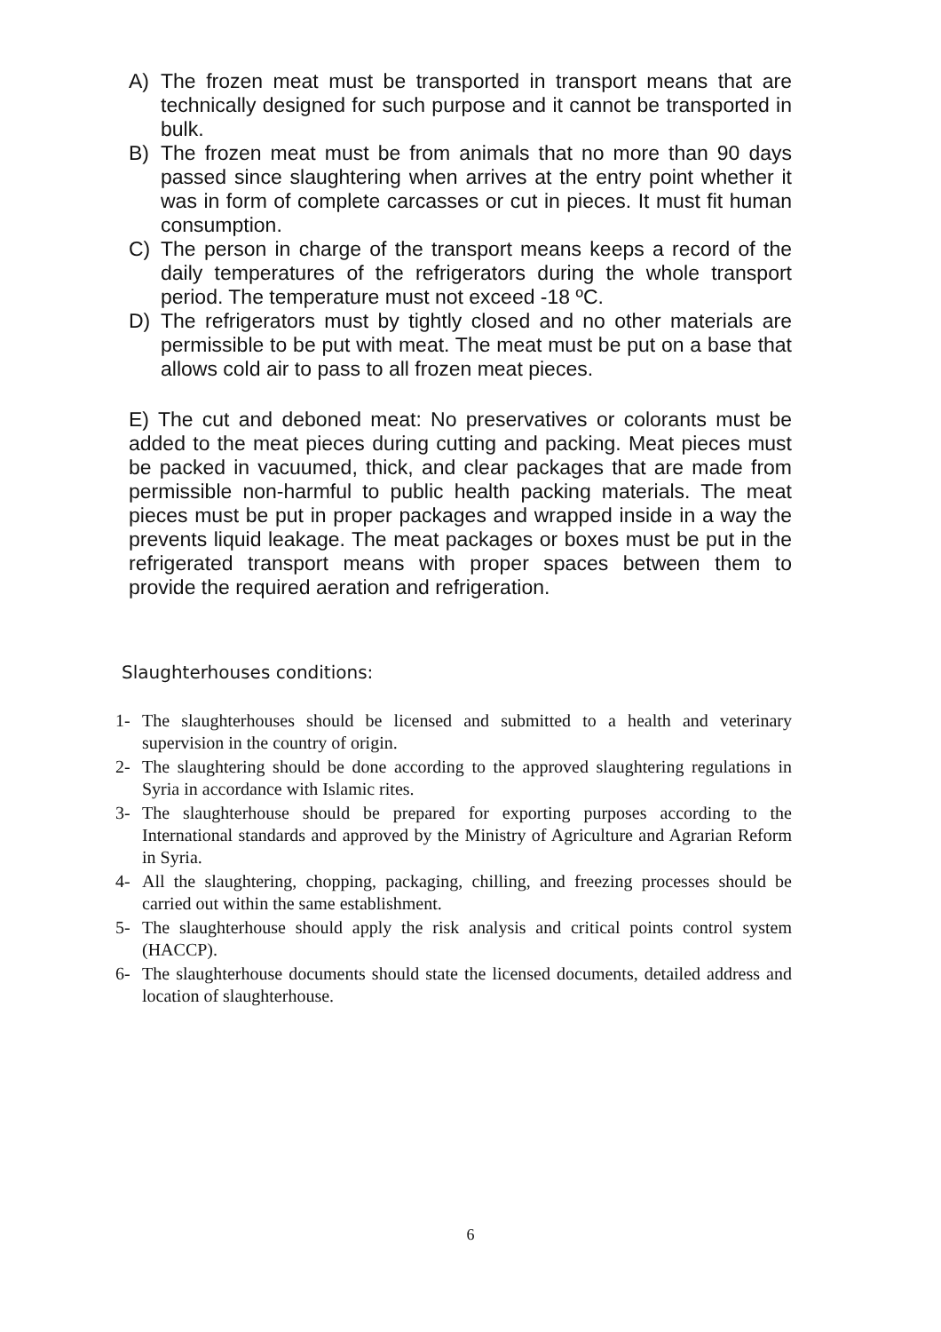A) The frozen meat must be transported in transport means that are technically designed for such purpose and it cannot be transported in bulk.
B) The frozen meat must be from animals that no more than 90 days passed since slaughtering when arrives at the entry point whether it was in form of complete carcasses or cut in pieces. It must fit human consumption.
C) The person in charge of the transport means keeps a record of the daily temperatures of the refrigerators during the whole transport period. The temperature must not exceed -18 ºC.
D) The refrigerators must by tightly closed and no other materials are permissible to be put with meat. The meat must be put on a base that allows cold air to pass to all frozen meat pieces.
E) The cut and deboned meat: No preservatives or colorants must be added to the meat pieces during cutting and packing. Meat pieces must be packed in vacuumed, thick, and clear packages that are made from permissible non-harmful to public health packing materials. The meat pieces must be put in proper packages and wrapped inside in a way the prevents liquid leakage. The meat packages or boxes must be put in the refrigerated transport means with proper spaces between them to provide the required aeration and refrigeration.
Slaughterhouses conditions:
1- The slaughterhouses should be licensed and submitted to a health and veterinary supervision in the country of origin.
2- The slaughtering should be done according to the approved slaughtering regulations in Syria in accordance with Islamic rites.
3- The slaughterhouse should be prepared for exporting purposes according to the International standards and approved by the Ministry of Agriculture and Agrarian Reform in Syria.
4- All the slaughtering, chopping, packaging, chilling, and freezing processes should be carried out within the same establishment.
5- The slaughterhouse should apply the risk analysis and critical points control system (HACCP).
6- The slaughterhouse documents should state the licensed documents, detailed address and location of slaughterhouse.
6